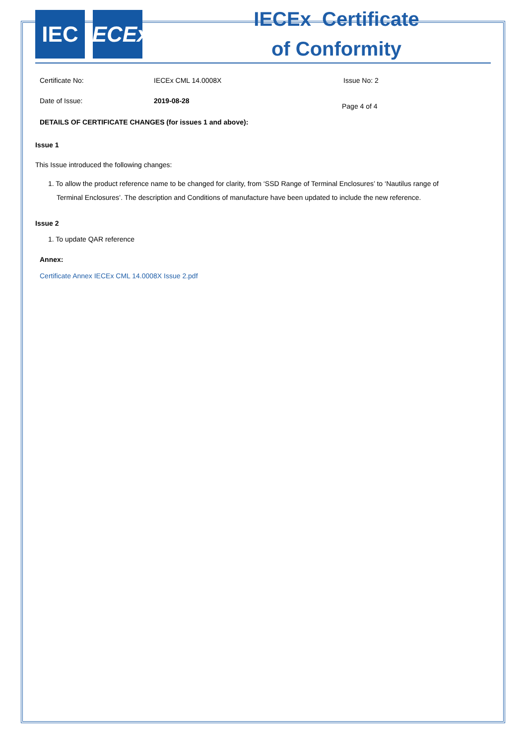IEC IECEx
IECEx Certificate
of Conformity
Certificate No: IECEx CML 14.0008X Issue No: 2
Date of Issue: 2019-08-28
Page 4 of 4
DETAILS OF CERTIFICATE CHANGES (for issues 1 and above):
Issue 1
This Issue introduced the following changes:
1. To allow the product reference name to be changed for clarity, from ‘SSD Range of Terminal Enclosures’ to ‘Nautilus range of
Terminal Enclosures’. The description and Conditions of manufacture have been updated to include the new reference.
Issue 2
1. To update QAR reference
Annex:
Certificate Annex IECEx CML 14.0008X Issue 2.pdf